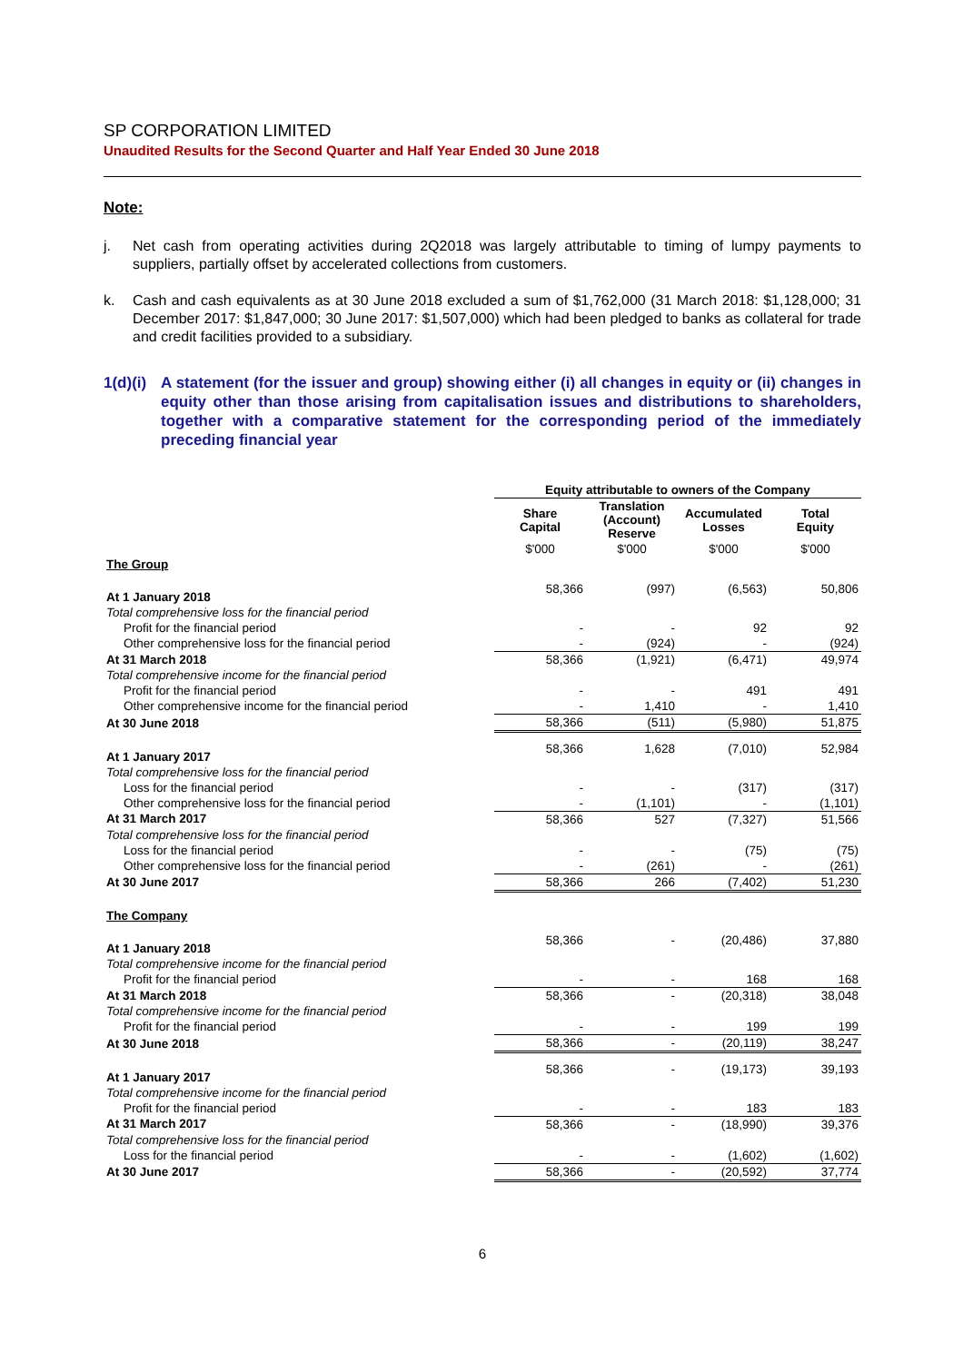SP CORPORATION LIMITED
Unaudited Results for the Second Quarter and Half Year Ended 30 June 2018
Note:
j. Net cash from operating activities during 2Q2018 was largely attributable to timing of lumpy payments to suppliers, partially offset by accelerated collections from customers.
k. Cash and cash equivalents as at 30 June 2018 excluded a sum of $1,762,000 (31 March 2018: $1,128,000; 31 December 2017: $1,847,000; 30 June 2017: $1,507,000) which had been pledged to banks as collateral for trade and credit facilities provided to a subsidiary.
1(d)(i) A statement (for the issuer and group) showing either (i) all changes in equity or (ii) changes in equity other than those arising from capitalisation issues and distributions to shareholders, together with a comparative statement for the corresponding period of the immediately preceding financial year
| | Equity attributable to owners of the Company | | | |
| | Share Capital | Translation (Account) Reserve | Accumulated Losses | Total Equity |
| | $'000 | $'000 | $'000 | $'000 |
| The Group | | | | |
| At 1 January 2018 | 58,366 | (997) | (6,563) | 50,806 |
| Total comprehensive loss for the financial period | | | | |
| Profit for the financial period | - | - | 92 | 92 |
| Other comprehensive loss for the financial period | - | (924) | - | (924) |
| At 31 March 2018 | 58,366 | (1,921) | (6,471) | 49,974 |
| Total comprehensive income for the financial period | | | | |
| Profit for the financial period | - | - | 491 | 491 |
| Other comprehensive income for the financial period | - | 1,410 | - | 1,410 |
| At 30 June 2018 | 58,366 | (511) | (5,980) | 51,875 |
| At 1 January 2017 | 58,366 | 1,628 | (7,010) | 52,984 |
| Total comprehensive loss for the financial period | | | | |
| Loss for the financial period | - | - | (317) | (317) |
| Other comprehensive loss for the financial period | - | (1,101) | - | (1,101) |
| At 31 March 2017 | 58,366 | 527 | (7,327) | 51,566 |
| Total comprehensive loss for the financial period | | | | |
| Loss for the financial period | - | - | (75) | (75) |
| Other comprehensive loss for the financial period | - | (261) | - | (261) |
| At 30 June 2017 | 58,366 | 266 | (7,402) | 51,230 |
| The Company | | | | |
| At 1 January 2018 | 58,366 | - | (20,486) | 37,880 |
| Total comprehensive income for the financial period | | | | |
| Profit for the financial period | - | - | 168 | 168 |
| At 31 March 2018 | 58,366 | - | (20,318) | 38,048 |
| Total comprehensive income for the financial period | | | | |
| Profit for the financial period | - | - | 199 | 199 |
| At 30 June 2018 | 58,366 | - | (20,119) | 38,247 |
| At 1 January 2017 | 58,366 | - | (19,173) | 39,193 |
| Total comprehensive income for the financial period | | | | |
| Profit for the financial period | - | - | 183 | 183 |
| At 31 March 2017 | 58,366 | - | (18,990) | 39,376 |
| Total comprehensive loss for the financial period | | | | |
| Loss for the financial period | - | - | (1,602) | (1,602) |
| At 30 June 2017 | 58,366 | - | (20,592) | 37,774 |
6